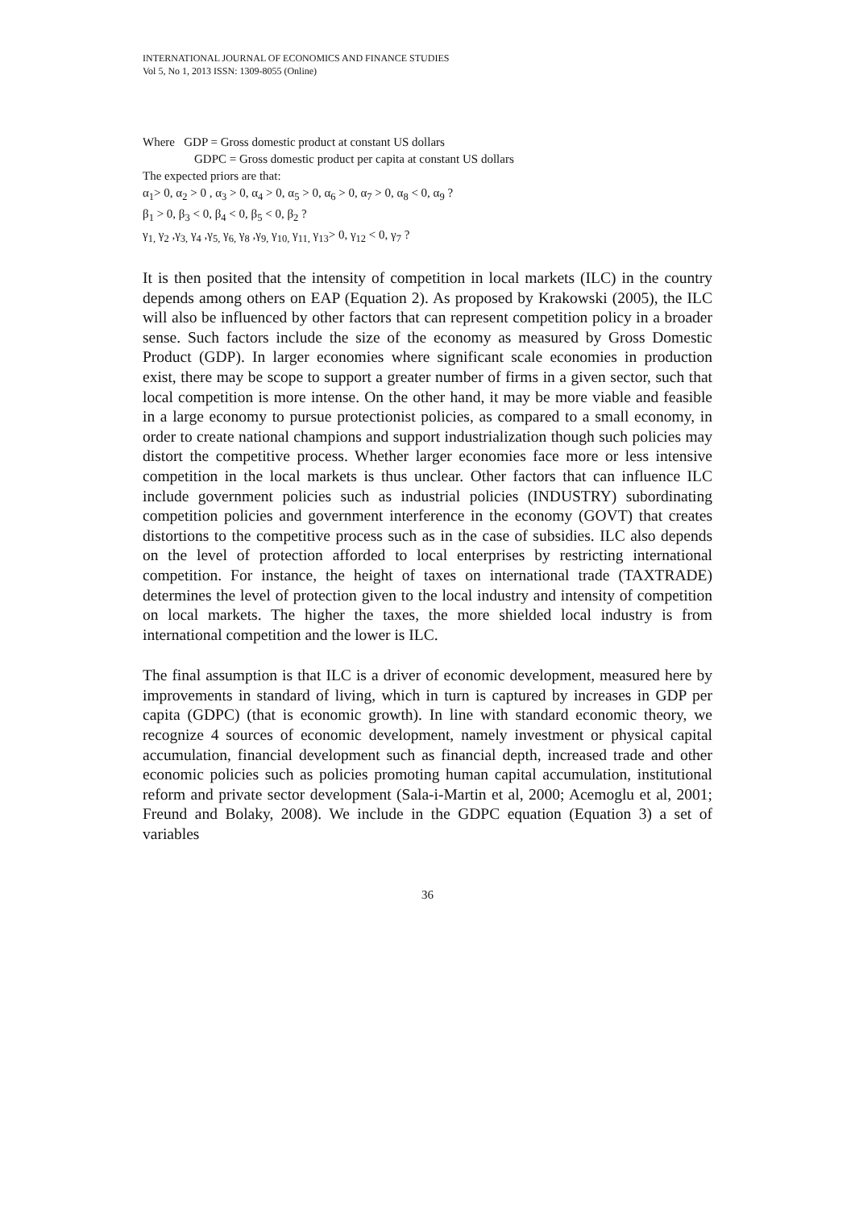INTERNATIONAL JOURNAL OF ECONOMICS AND FINANCE STUDIES
Vol 5, No 1, 2013 ISSN: 1309-8055 (Online)
Where GDP = Gross domestic product at constant US dollars
GDPC = Gross domestic product per capita at constant US dollars
The expected priors are that:
α<sub>1</sub>> 0, α<sub>2</sub> > 0 , α<sub>3</sub> > 0, α<sub>4</sub> > 0, α<sub>5</sub> > 0, α<sub>6</sub> > 0, α<sub>7</sub> > 0, α<sub>8</sub> < 0, α<sub>9</sub> ?
β<sub>1</sub> > 0, β<sub>3</sub> < 0, β<sub>4</sub> < 0, β<sub>5</sub> < 0, β<sub>2</sub> ?
γ<sub>1,</sub> γ<sub>2</sub> ,γ<sub>3,</sub> γ<sub>4</sub> ,γ<sub>5,</sub> γ<sub>6,</sub> γ<sub>8</sub> ,γ<sub>9,</sub> γ<sub>10,</sub> γ<sub>11,</sub> γ<sub>13</sub>> 0, γ<sub>12</sub> < 0, γ<sub>7</sub> ?
It is then posited that the intensity of competition in local markets (ILC) in the country depends among others on EAP (Equation 2). As proposed by Krakowski (2005), the ILC will also be influenced by other factors that can represent competition policy in a broader sense. Such factors include the size of the economy as measured by Gross Domestic Product (GDP). In larger economies where significant scale economies in production exist, there may be scope to support a greater number of firms in a given sector, such that local competition is more intense. On the other hand, it may be more viable and feasible in a large economy to pursue protectionist policies, as compared to a small economy, in order to create national champions and support industrialization though such policies may distort the competitive process. Whether larger economies face more or less intensive competition in the local markets is thus unclear. Other factors that can influence ILC include government policies such as industrial policies (INDUSTRY) subordinating competition policies and government interference in the economy (GOVT) that creates distortions to the competitive process such as in the case of subsidies. ILC also depends on the level of protection afforded to local enterprises by restricting international competition. For instance, the height of taxes on international trade (TAXTRADE) determines the level of protection given to the local industry and intensity of competition on local markets. The higher the taxes, the more shielded local industry is from international competition and the lower is ILC.
The final assumption is that ILC is a driver of economic development, measured here by improvements in standard of living, which in turn is captured by increases in GDP per capita (GDPC) (that is economic growth). In line with standard economic theory, we recognize 4 sources of economic development, namely investment or physical capital accumulation, financial development such as financial depth, increased trade and other economic policies such as policies promoting human capital accumulation, institutional reform and private sector development (Sala-i-Martin et al, 2000; Acemoglu et al, 2001; Freund and Bolaky, 2008). We include in the GDPC equation (Equation 3) a set of variables
36